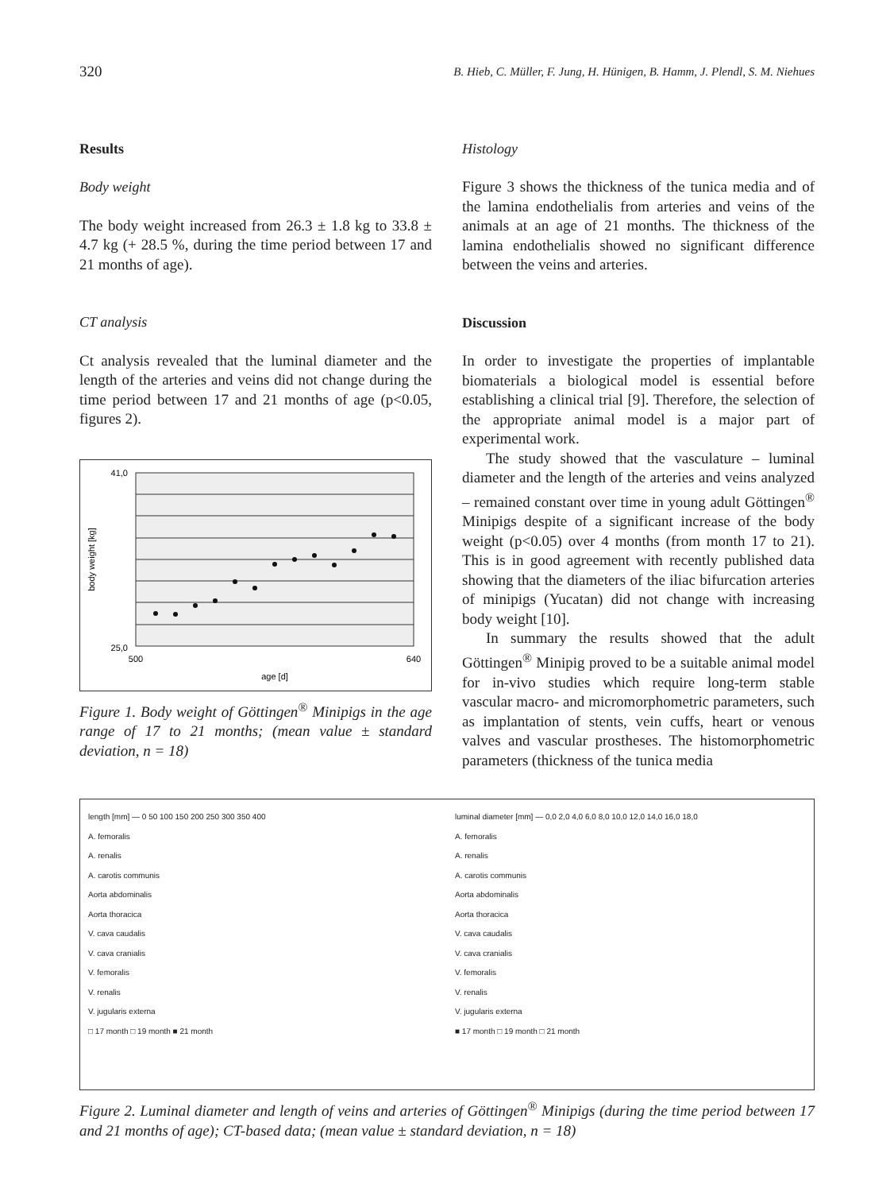320 B. Hieb, C. Müller, F. Jung, H. Hünigen, B. Hamm, J. Plendl, S. M. Niehues
Results
Body weight
The body weight increased from 26.3 ± 1.8 kg to 33.8 ± 4.7 kg (+ 28.5 %, during the time period between 17 and 21 months of age).
CT analysis
Ct analysis revealed that the luminal diameter and the length of the arteries and veins did not change during the time period between 17 and 21 months of age (p<0.05, figures 2).
41,0
25,0
500
640
age [d]
body weight [kg]
Figure 1. Body weight of Göttingen<sup>®</sup> Minipigs in the age range of 17 to 21 months; (mean value ± standard deviation, n = 18)
Histology
Figure 3 shows the thickness of the tunica media and of the lamina endothelialis from arteries and veins of the animals at an age of 21 months. The thickness of the lamina endothelialis showed no significant difference between the veins and arteries.
Discussion
In order to investigate the properties of implantable biomaterials a biological model is essential before establishing a clinical trial [9]. Therefore, the selection of the appropriate animal model is a major part of experimental work.
The study showed that the vasculature – luminal diameter and the length of the arteries and veins analyzed – remained constant over time in young adult Göttingen<sup>®</sup> Minipigs despite of a significant increase of the body weight (p<0.05) over 4 months (from month 17 to 21). This is in good agreement with recently published data showing that the diameters of the iliac bifurcation arteries of minipigs (Yucatan) did not change with increasing body weight [10].
In summary the results showed that the adult Göttingen<sup>®</sup> Minipig proved to be a suitable animal model for in-vivo studies which require long-term stable vascular macro- and micromorphometric parameters, such as implantation of stents, vein cuffs, heart or venous valves and vascular prostheses. The histomorphometric parameters (thickness of the tunica media
length [mm] — 0 50 100 150 200 250 300 350 400
A. femoralis
A. renalis
A. carotis communis
Aorta abdominalis
Aorta thoracica
V. cava caudalis
V. cava cranialis
V. femoralis
V. renalis
V. jugularis externa
□ 17 month □ 19 month ■ 21 month
luminal diameter [mm] — 0,0 2,0 4,0 6,0 8,0 10,0 12,0 14,0 16,0 18,0
A. femoralis
A. renalis
A. carotis communis
Aorta abdominalis
Aorta thoracica
V. cava caudalis
V. cava cranialis
V. femoralis
V. renalis
V. jugularis externa
■ 17 month □ 19 month □ 21 month
Figure 2. Luminal diameter and length of veins and arteries of Göttingen<sup>®</sup> Minipigs (during the time period between 17 and 21 months of age); CT-based data; (mean value ± standard deviation, n = 18)